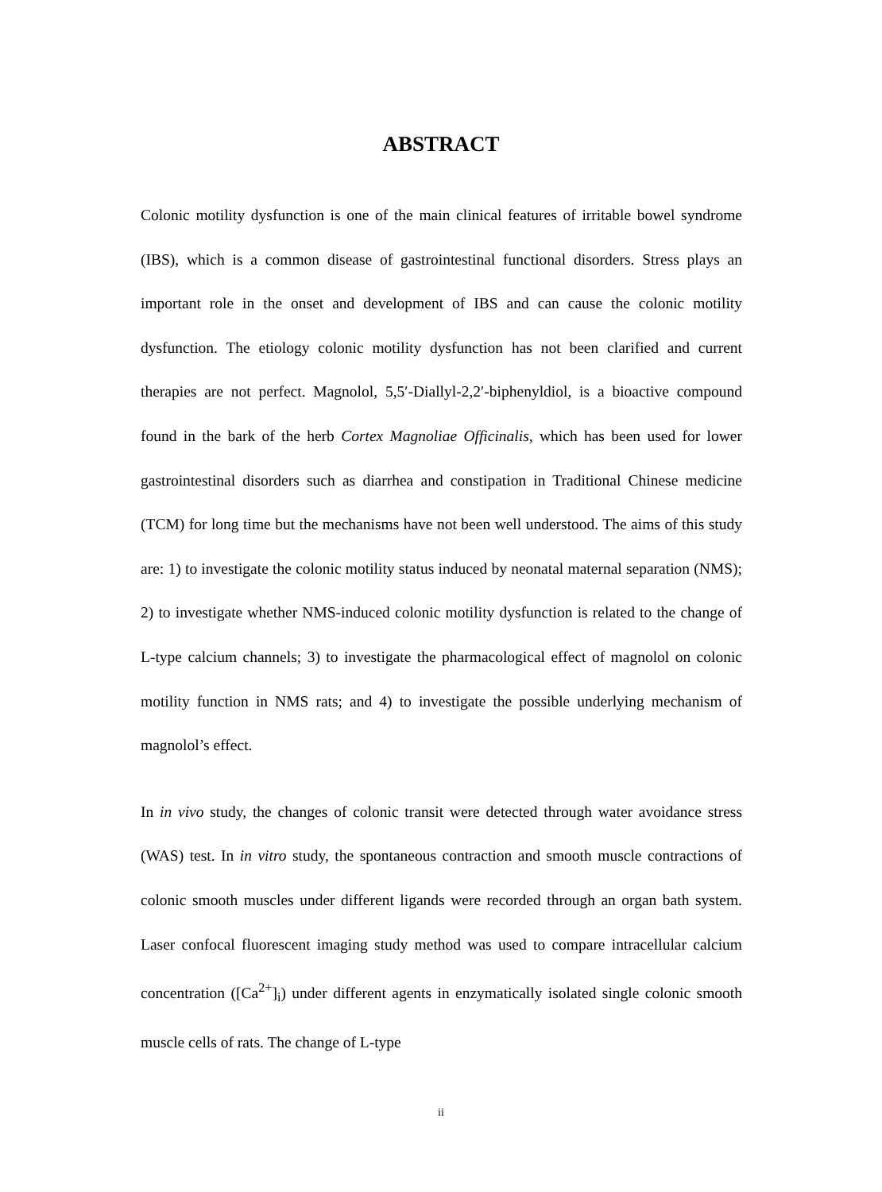ABSTRACT
Colonic motility dysfunction is one of the main clinical features of irritable bowel syndrome (IBS), which is a common disease of gastrointestinal functional disorders. Stress plays an important role in the onset and development of IBS and can cause the colonic motility dysfunction. The etiology colonic motility dysfunction has not been clarified and current therapies are not perfect. Magnolol, 5,5′-Diallyl-2,2′-biphenyldiol, is a bioactive compound found in the bark of the herb Cortex Magnoliae Officinalis, which has been used for lower gastrointestinal disorders such as diarrhea and constipation in Traditional Chinese medicine (TCM) for long time but the mechanisms have not been well understood. The aims of this study are: 1) to investigate the colonic motility status induced by neonatal maternal separation (NMS); 2) to investigate whether NMS-induced colonic motility dysfunction is related to the change of L-type calcium channels; 3) to investigate the pharmacological effect of magnolol on colonic motility function in NMS rats; and 4) to investigate the possible underlying mechanism of magnolol’s effect.
In in vivo study, the changes of colonic transit were detected through water avoidance stress (WAS) test. In in vitro study, the spontaneous contraction and smooth muscle contractions of colonic smooth muscles under different ligands were recorded through an organ bath system. Laser confocal fluorescent imaging study method was used to compare intracellular calcium concentration ([Ca<sup>2+</sup>]<sub>i</sub>) under different agents in enzymatically isolated single colonic smooth muscle cells of rats. The change of L-type
ii